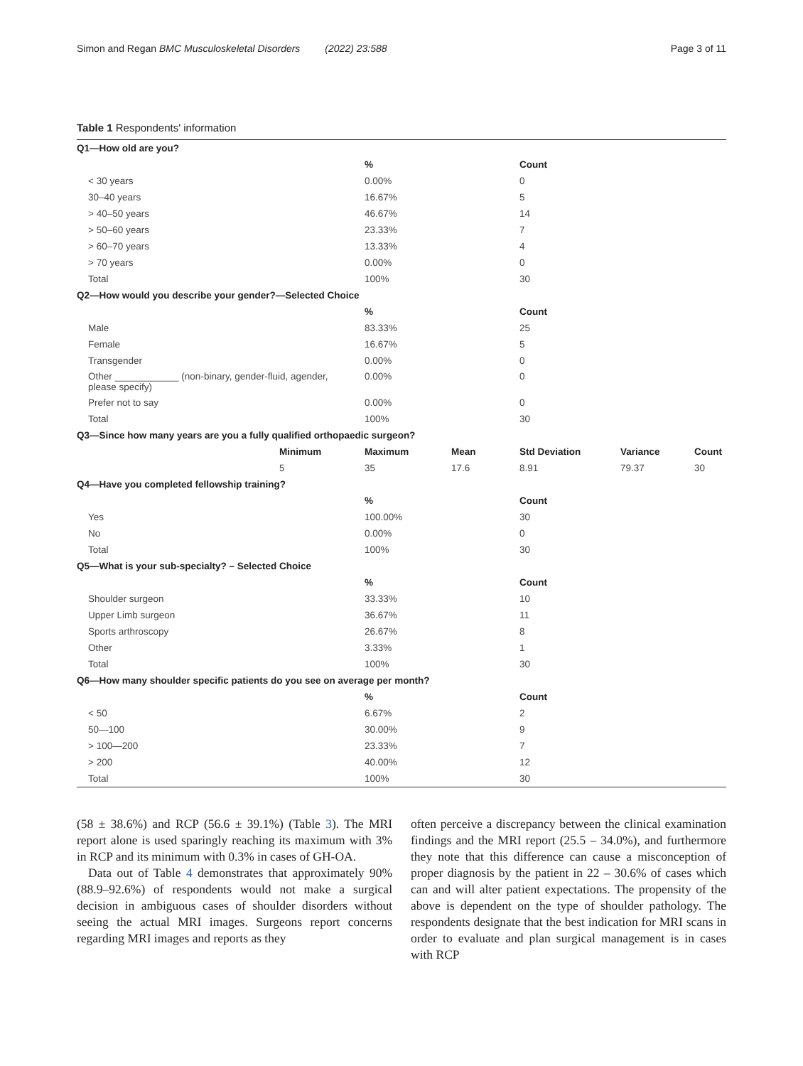Simon and Regan BMC Musculoskeletal Disorders (2022) 23:588 Page 3 of 11
Table 1 Respondents' information
| Q1—How old are you? | | | | | | |
| | | % | | Count | | |
| < 30 years | | 0.00% | | 0 | | |
| 30–40 years | | 16.67% | | 5 | | |
| > 40–50 years | | 46.67% | | 14 | | |
| > 50–60 years | | 23.33% | | 7 | | |
| > 60–70 years | | 13.33% | | 4 | | |
| > 70 years | | 0.00% | | 0 | | |
| Total | | 100% | | 30 | | |
| Q2—How would you describe your gender?—Selected Choice | | | | | | |
| | | % | | Count | | |
| Male | | 83.33% | | 25 | | |
| Female | | 16.67% | | 5 | | |
| Transgender | | 0.00% | | 0 | | |
| Other ____________ (non-binary, gender-fluid, agender, please specify) | | 0.00% | | 0 | | |
| Prefer not to say | | 0.00% | | 0 | | |
| Total | | 100% | | 30 | | |
| Q3—Since how many years are you a fully qualified orthopaedic surgeon? | | | | | | |
| | Minimum | Maximum | Mean | Std Deviation | Variance | Count |
| | 5 | 35 | 17.6 | 8.91 | 79.37 | 30 |
| Q4—Have you completed fellowship training? | | | | | | |
| | | % | | Count | | |
| Yes | | 100.00% | | 30 | | |
| No | | 0.00% | | 0 | | |
| Total | | 100% | | 30 | | |
| Q5—What is your sub-specialty? – Selected Choice | | | | | | |
| | | % | | Count | | |
| Shoulder surgeon | | 33.33% | | 10 | | |
| Upper Limb surgeon | | 36.67% | | 11 | | |
| Sports arthroscopy | | 26.67% | | 8 | | |
| Other | | 3.33% | | 1 | | |
| Total | | 100% | | 30 | | |
| Q6—How many shoulder specific patients do you see on average per month? | | | | | | |
| | | % | | Count | | |
| < 50 | | 6.67% | | 2 | | |
| 50—100 | | 30.00% | | 9 | | |
| > 100—200 | | 23.33% | | 7 | | |
| > 200 | | 40.00% | | 12 | | |
| Total | | 100% | | 30 | | |
(58 ± 38.6%) and RCP (56.6 ± 39.1%) (Table 3). The MRI report alone is used sparingly reaching its maximum with 3% in RCP and its minimum with 0.3% in cases of GH-OA.
Data out of Table 4 demonstrates that approximately 90% (88.9–92.6%) of respondents would not make a surgical decision in ambiguous cases of shoulder disorders without seeing the actual MRI images. Surgeons report concerns regarding MRI images and reports as they
often perceive a discrepancy between the clinical examination findings and the MRI report (25.5 – 34.0%), and furthermore they note that this difference can cause a misconception of proper diagnosis by the patient in 22 – 30.6% of cases which can and will alter patient expectations. The propensity of the above is dependent on the type of shoulder pathology. The respondents designate that the best indication for MRI scans in order to evaluate and plan surgical management is in cases with RCP